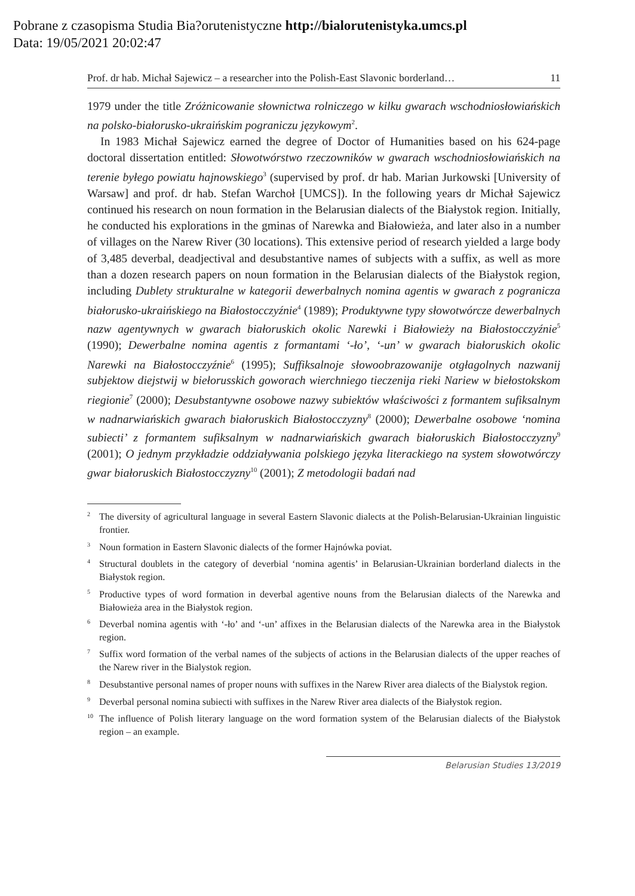Pobrane z czasopisma Studia Bia?orutenistyczne http://bialorutenistyka.umcs.pl
Data: 19/05/2021 20:02:47
Prof. dr hab. Michał Sajewicz – a researcher into the Polish-East Slavonic borderland… 11
1979 under the title Zróżnicowanie słownictwa rolniczego w kilku gwarach wschod­niosłowiańskich na polsko-białorusko-ukraińskim pograniczu językowym<sup>2</sup>.
In 1983 Michał Sajewicz earned the degree of Doctor of Humanities based on his 624-page doctoral dissertation entitled: Słowotwórstwo rzeczowników w gwarach wschodniosłowiańskich na terenie byłego powiatu hajnowskiego<sup>3</sup> (supervised by prof. dr hab. Marian Jurkowski [University of Warsaw] and prof. dr hab. Stefan Warchoł [UMCS]). In the following years dr Michał Sajewicz continued his research on noun formation in the Belarusian dialects of the Białystok region. Initially, he conducted his explorations in the gminas of Narewka and Białowieża, and later also in a number of villages on the Narew River (30 locations). This extensive period of research yielded a large body of 3,485 deverbal, deadjectival and desubstantive names of subjects with a suffix, as well as more than a dozen research papers on noun formation in the Be­larusian dialects of the Białystok region, including Dublety strukturalne w kategorii dewerbalnych nomina agentis w gwarach z pogranicza białorusko-ukraińskiego na Białostocczyźnie<sup>4</sup> (1989); Produktywne typy słowotwórcze dewerbalnych nazw agen­tywnych w gwarach białoruskich okolic Narewki i Białowieży na Białostocczyźnie<sup>5</sup> (1990); Dewerbalne nomina agentis z formantami ‘-ło’, ‘-un’ w gwarach białoru­skich okolic Narewki na Białostocczyźnie<sup>6</sup> (1995); Suffiksalnoje słowoobrazowanije otgłagolnych nazwanij subjektow diejstwij w biełorusskich goworach wierchniego tieczenija rieki Nariew w biełostokskom riegionie<sup>7</sup> (2000); Desubstantywne osobo­we nazwy subiektów właściwości z formantem sufiksalnym w nadnarwiańskich gwa­rach białoruskich Białostocczyzny<sup>8</sup> (2000); Dewerbalne osobowe ‘nomina subiecti’ z formantem sufiksalnym w nadnarwiańskich gwarach białoruskich Białostocczyzny<sup>9</sup> (2001); O jednym przykładzie oddziaływania polskiego języka literackiego na system słowotwórczy gwar białoruskich Białostocczyzny<sup>10</sup> (2001); Z metodologii badań nad
<sup>2</sup> The diversity of agricultural language in several Eastern Slavonic dialects at the Polish-Belaru­sian-Ukrainian linguistic frontier.
<sup>3</sup> Noun formation in Eastern Slavonic dialects of the former Hajnówka poviat.
<sup>4</sup> Structural doublets in the category of deverbial ‘nomina agentis’ in Belarusian-Ukrainian border­land dialects in the Białystok region.
<sup>5</sup> Productive types of word formation in deverbal agentive nouns from the Belarusian dialects of the Narewka and Białowieża area in the Białystok region.
<sup>6</sup> Deverbal nomina agentis with ‘-ło’ and ‘-un’ affixes in the Belarusian dialects of the Narewka area in the Białystok region.
<sup>7</sup> Suffix word formation of the verbal names of the subjects of actions in the Belarusian dialects of the upper reaches of the Narew river in the Bialystok region.
<sup>8</sup> Desubstantive personal names of proper nouns with suffixes in the Narew River area dialects of the Bialystok region.
<sup>9</sup> Deverbal personal nomina subiecti with suffixes in the Narew River area dialects of the Białystok region.
<sup>10</sup> The influence of Polish literary language on the word formation system of the Belarusian dialects of the Białystok region – an example.
Belarusian Studies 13/2019